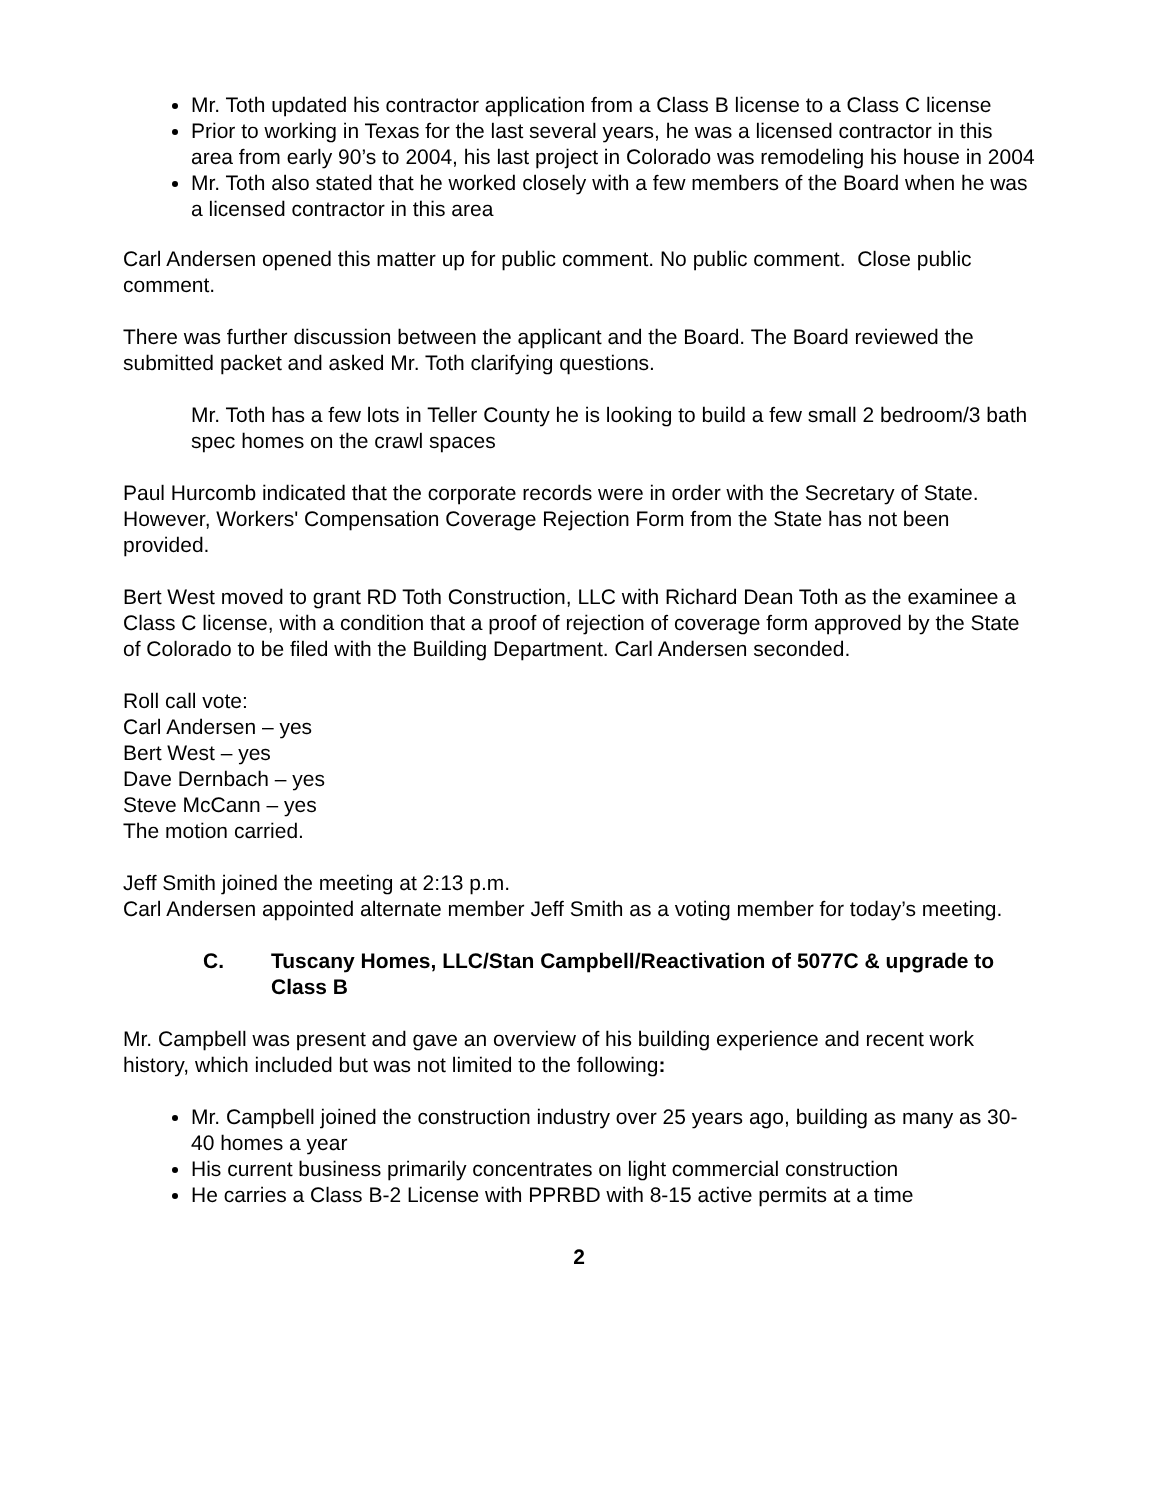Mr. Toth updated his contractor application from a Class B license to a Class C license
Prior to working in Texas for the last several years, he was a licensed contractor in this area from early 90’s to 2004, his last project in Colorado was remodeling his house in 2004
Mr. Toth also stated that he worked closely with a few members of the Board when he was a licensed contractor in this area
Carl Andersen opened this matter up for public comment. No public comment. Close public comment.
There was further discussion between the applicant and the Board. The Board reviewed the submitted packet and asked Mr. Toth clarifying questions.
Mr. Toth has a few lots in Teller County he is looking to build a few small 2 bedroom/3 bath spec homes on the crawl spaces
Paul Hurcomb indicated that the corporate records were in order with the Secretary of State. However, Workers' Compensation Coverage Rejection Form from the State has not been provided.
Bert West moved to grant RD Toth Construction, LLC with Richard Dean Toth as the examinee a Class C license, with a condition that a proof of rejection of coverage form approved by the State of Colorado to be filed with the Building Department. Carl Andersen seconded.
Roll call vote:
Carl Andersen – yes
Bert West – yes
Dave Dernbach – yes
Steve McCann – yes
The motion carried.
Jeff Smith joined the meeting at 2:13 p.m.
Carl Andersen appointed alternate member Jeff Smith as a voting member for today’s meeting.
C. Tuscany Homes, LLC/Stan Campbell/Reactivation of 5077C & upgrade to Class B
Mr. Campbell was present and gave an overview of his building experience and recent work history, which included but was not limited to the following:
Mr. Campbell joined the construction industry over 25 years ago, building as many as 30-40 homes a year
His current business primarily concentrates on light commercial construction
He carries a Class B-2 License with PPRBD with 8-15 active permits at a time
2